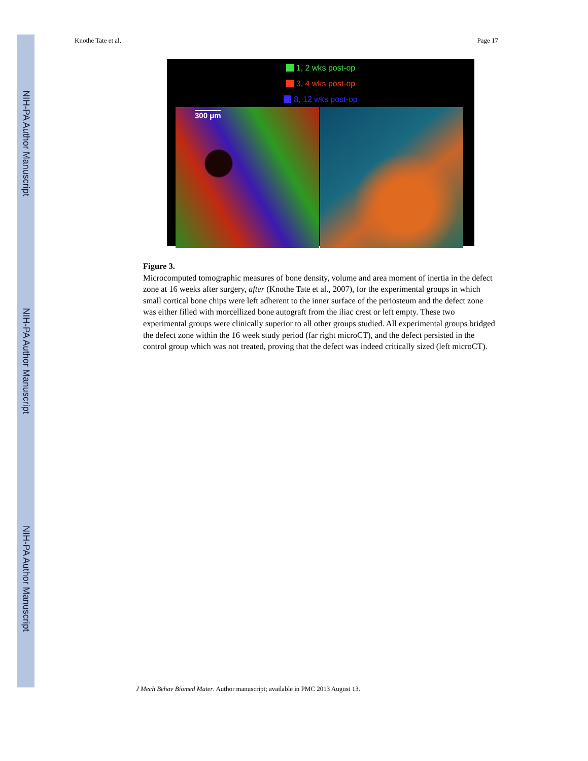NIH-PA Author Manuscript
NIH-PA Author Manuscript
NIH-PA Author Manuscript
Knothe Tate et al. Page 17
1, 2 wks post-op
3, 4 wks post-op
8, 12 wks post-op
300 μm
Figure 3.
Microcomputed tomographic measures of bone density, volume and area moment of inertia in the defect zone at 16 weeks after surgery, after (Knothe Tate et al., 2007), for the experimental groups in which small cortical bone chips were left adherent to the inner surface of the periosteum and the defect zone was either filled with morcellized bone autograft from the iliac crest or left empty. These two experimental groups were clinically superior to all other groups studied. All experimental groups bridged the defect zone within the 16 week study period (far right microCT), and the defect persisted in the control group which was not treated, proving that the defect was indeed critically sized (left microCT).
J Mech Behav Biomed Mater. Author manuscript; available in PMC 2013 August 13.